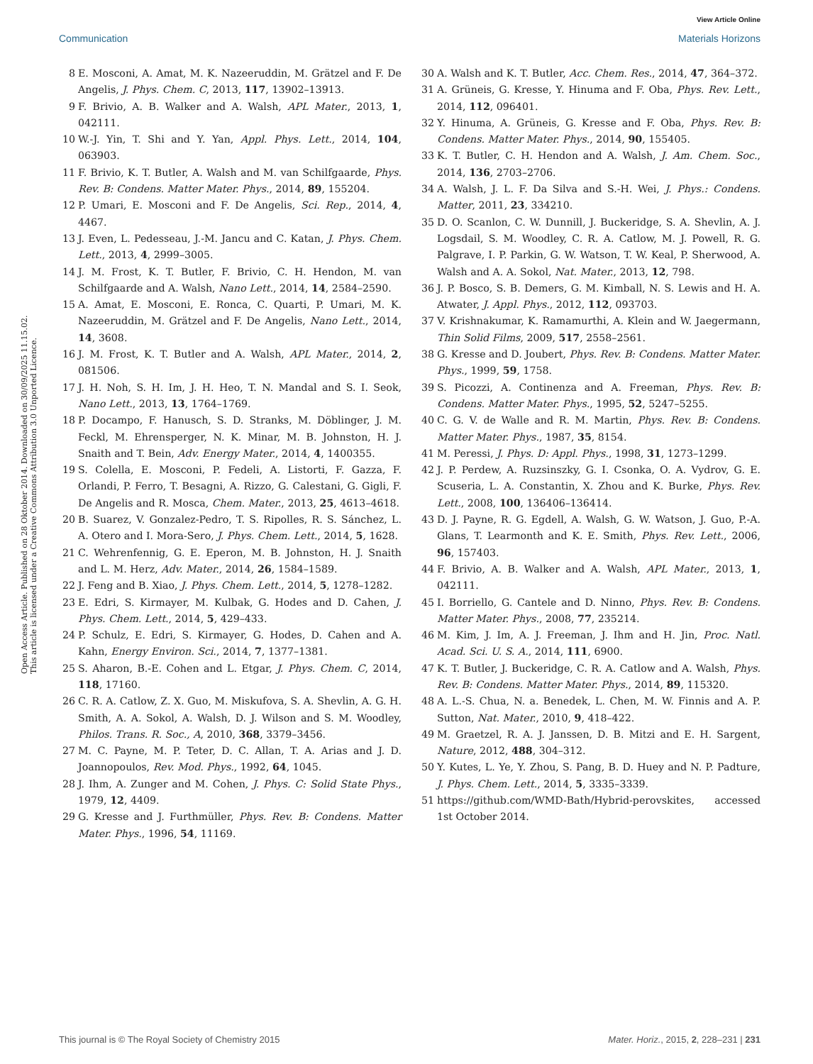View Article Online
Communication Materials Horizons
Open Access Article. Published on 28 Oktober 2014. Downloaded on 30/09/2025 11.15.02.
This article is licensed under a Creative Commons Attribution 3.0 Unported Licence.
8 E. Mosconi, A. Amat, M. K. Nazeeruddin, M. Grätzel and F. De Angelis, J. Phys. Chem. C, 2013, 117, 13902–13913.
9 F. Brivio, A. B. Walker and A. Walsh, APL Mater., 2013, 1, 042111.
10 W.-J. Yin, T. Shi and Y. Yan, Appl. Phys. Lett., 2014, 104, 063903.
11 F. Brivio, K. T. Butler, A. Walsh and M. van Schilfgaarde, Phys. Rev. B: Condens. Matter Mater. Phys., 2014, 89, 155204.
12 P. Umari, E. Mosconi and F. De Angelis, Sci. Rep., 2014, 4, 4467.
13 J. Even, L. Pedesseau, J.-M. Jancu and C. Katan, J. Phys. Chem. Lett., 2013, 4, 2999–3005.
14 J. M. Frost, K. T. Butler, F. Brivio, C. H. Hendon, M. van Schilfgaarde and A. Walsh, Nano Lett., 2014, 14, 2584–2590.
15 A. Amat, E. Mosconi, E. Ronca, C. Quarti, P. Umari, M. K. Nazeeruddin, M. Grätzel and F. De Angelis, Nano Lett., 2014, 14, 3608.
16 J. M. Frost, K. T. Butler and A. Walsh, APL Mater., 2014, 2, 081506.
17 J. H. Noh, S. H. Im, J. H. Heo, T. N. Mandal and S. I. Seok, Nano Lett., 2013, 13, 1764–1769.
18 P. Docampo, F. Hanusch, S. D. Stranks, M. Döblinger, J. M. Feckl, M. Ehrensperger, N. K. Minar, M. B. Johnston, H. J. Snaith and T. Bein, Adv. Energy Mater., 2014, 4, 1400355.
19 S. Colella, E. Mosconi, P. Fedeli, A. Listorti, F. Gazza, F. Orlandi, P. Ferro, T. Besagni, A. Rizzo, G. Calestani, G. Gigli, F. De Angelis and R. Mosca, Chem. Mater., 2013, 25, 4613–4618.
20 B. Suarez, V. Gonzalez-Pedro, T. S. Ripolles, R. S. Sánchez, L. A. Otero and I. Mora-Sero, J. Phys. Chem. Lett., 2014, 5, 1628.
21 C. Wehrenfennig, G. E. Eperon, M. B. Johnston, H. J. Snaith and L. M. Herz, Adv. Mater., 2014, 26, 1584–1589.
22 J. Feng and B. Xiao, J. Phys. Chem. Lett., 2014, 5, 1278–1282.
23 E. Edri, S. Kirmayer, M. Kulbak, G. Hodes and D. Cahen, J. Phys. Chem. Lett., 2014, 5, 429–433.
24 P. Schulz, E. Edri, S. Kirmayer, G. Hodes, D. Cahen and A. Kahn, Energy Environ. Sci., 2014, 7, 1377–1381.
25 S. Aharon, B.-E. Cohen and L. Etgar, J. Phys. Chem. C, 2014, 118, 17160.
26 C. R. A. Catlow, Z. X. Guo, M. Miskufova, S. A. Shevlin, A. G. H. Smith, A. A. Sokol, A. Walsh, D. J. Wilson and S. M. Woodley, Philos. Trans. R. Soc., A, 2010, 368, 3379–3456.
27 M. C. Payne, M. P. Teter, D. C. Allan, T. A. Arias and J. D. Joannopoulos, Rev. Mod. Phys., 1992, 64, 1045.
28 J. Ihm, A. Zunger and M. Cohen, J. Phys. C: Solid State Phys., 1979, 12, 4409.
29 G. Kresse and J. Furthmüller, Phys. Rev. B: Condens. Matter Mater. Phys., 1996, 54, 11169.
30 A. Walsh and K. T. Butler, Acc. Chem. Res., 2014, 47, 364–372.
31 A. Grüneis, G. Kresse, Y. Hinuma and F. Oba, Phys. Rev. Lett., 2014, 112, 096401.
32 Y. Hinuma, A. Grüneis, G. Kresse and F. Oba, Phys. Rev. B: Condens. Matter Mater. Phys., 2014, 90, 155405.
33 K. T. Butler, C. H. Hendon and A. Walsh, J. Am. Chem. Soc., 2014, 136, 2703–2706.
34 A. Walsh, J. L. F. Da Silva and S.-H. Wei, J. Phys.: Condens. Matter, 2011, 23, 334210.
35 D. O. Scanlon, C. W. Dunnill, J. Buckeridge, S. A. Shevlin, A. J. Logsdail, S. M. Woodley, C. R. A. Catlow, M. J. Powell, R. G. Palgrave, I. P. Parkin, G. W. Watson, T. W. Keal, P. Sherwood, A. Walsh and A. A. Sokol, Nat. Mater., 2013, 12, 798.
36 J. P. Bosco, S. B. Demers, G. M. Kimball, N. S. Lewis and H. A. Atwater, J. Appl. Phys., 2012, 112, 093703.
37 V. Krishnakumar, K. Ramamurthi, A. Klein and W. Jaegermann, Thin Solid Films, 2009, 517, 2558–2561.
38 G. Kresse and D. Joubert, Phys. Rev. B: Condens. Matter Mater. Phys., 1999, 59, 1758.
39 S. Picozzi, A. Continenza and A. Freeman, Phys. Rev. B: Condens. Matter Mater. Phys., 1995, 52, 5247–5255.
40 C. G. V. de Walle and R. M. Martin, Phys. Rev. B: Condens. Matter Mater. Phys., 1987, 35, 8154.
41 M. Peressi, J. Phys. D: Appl. Phys., 1998, 31, 1273–1299.
42 J. P. Perdew, A. Ruzsinszky, G. I. Csonka, O. A. Vydrov, G. E. Scuseria, L. A. Constantin, X. Zhou and K. Burke, Phys. Rev. Lett., 2008, 100, 136406–136414.
43 D. J. Payne, R. G. Egdell, A. Walsh, G. W. Watson, J. Guo, P.-A. Glans, T. Learmonth and K. E. Smith, Phys. Rev. Lett., 2006, 96, 157403.
44 F. Brivio, A. B. Walker and A. Walsh, APL Mater., 2013, 1, 042111.
45 I. Borriello, G. Cantele and D. Ninno, Phys. Rev. B: Condens. Matter Mater. Phys., 2008, 77, 235214.
46 M. Kim, J. Im, A. J. Freeman, J. Ihm and H. Jin, Proc. Natl. Acad. Sci. U. S. A., 2014, 111, 6900.
47 K. T. Butler, J. Buckeridge, C. R. A. Catlow and A. Walsh, Phys. Rev. B: Condens. Matter Mater. Phys., 2014, 89, 115320.
48 A. L.-S. Chua, N. a. Benedek, L. Chen, M. W. Finnis and A. P. Sutton, Nat. Mater., 2010, 9, 418–422.
49 M. Graetzel, R. A. J. Janssen, D. B. Mitzi and E. H. Sargent, Nature, 2012, 488, 304–312.
50 Y. Kutes, L. Ye, Y. Zhou, S. Pang, B. D. Huey and N. P. Padture, J. Phys. Chem. Lett., 2014, 5, 3335–3339.
51 https://github.com/WMD-Bath/Hybrid-perovskites, accessed 1st October 2014.
This journal is © The Royal Society of Chemistry 2015 Mater. Horiz., 2015, 2, 228–231 | 231